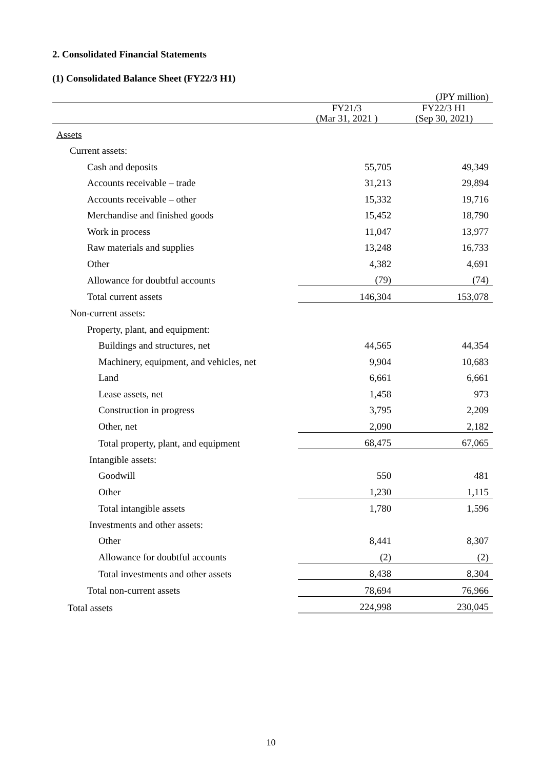2. Consolidated Financial Statements
(1) Consolidated Balance Sheet (FY22/3 H1)
(JPY million)
| | FY21/3 (Mar 31, 2021 ) | FY22/3 H1 (Sep 30, 2021) |
| --- | --- | --- |
| Assets | | |
| Current assets: | | |
| Cash and deposits | 55,705 | 49,349 |
| Accounts receivable – trade | 31,213 | 29,894 |
| Accounts receivable – other | 15,332 | 19,716 |
| Merchandise and finished goods | 15,452 | 18,790 |
| Work in process | 11,047 | 13,977 |
| Raw materials and supplies | 13,248 | 16,733 |
| Other | 4,382 | 4,691 |
| Allowance for doubtful accounts | (79) | (74) |
| Total current assets | 146,304 | 153,078 |
| Non-current assets: | | |
| Property, plant, and equipment: | | |
| Buildings and structures, net | 44,565 | 44,354 |
| Machinery, equipment, and vehicles, net | 9,904 | 10,683 |
| Land | 6,661 | 6,661 |
| Lease assets, net | 1,458 | 973 |
| Construction in progress | 3,795 | 2,209 |
| Other, net | 2,090 | 2,182 |
| Total property, plant, and equipment | 68,475 | 67,065 |
| Intangible assets: | | |
| Goodwill | 550 | 481 |
| Other | 1,230 | 1,115 |
| Total intangible assets | 1,780 | 1,596 |
| Investments and other assets: | | |
| Other | 8,441 | 8,307 |
| Allowance for doubtful accounts | (2) | (2) |
| Total investments and other assets | 8,438 | 8,304 |
| Total non-current assets | 78,694 | 76,966 |
| Total assets | 224,998 | 230,045 |
10